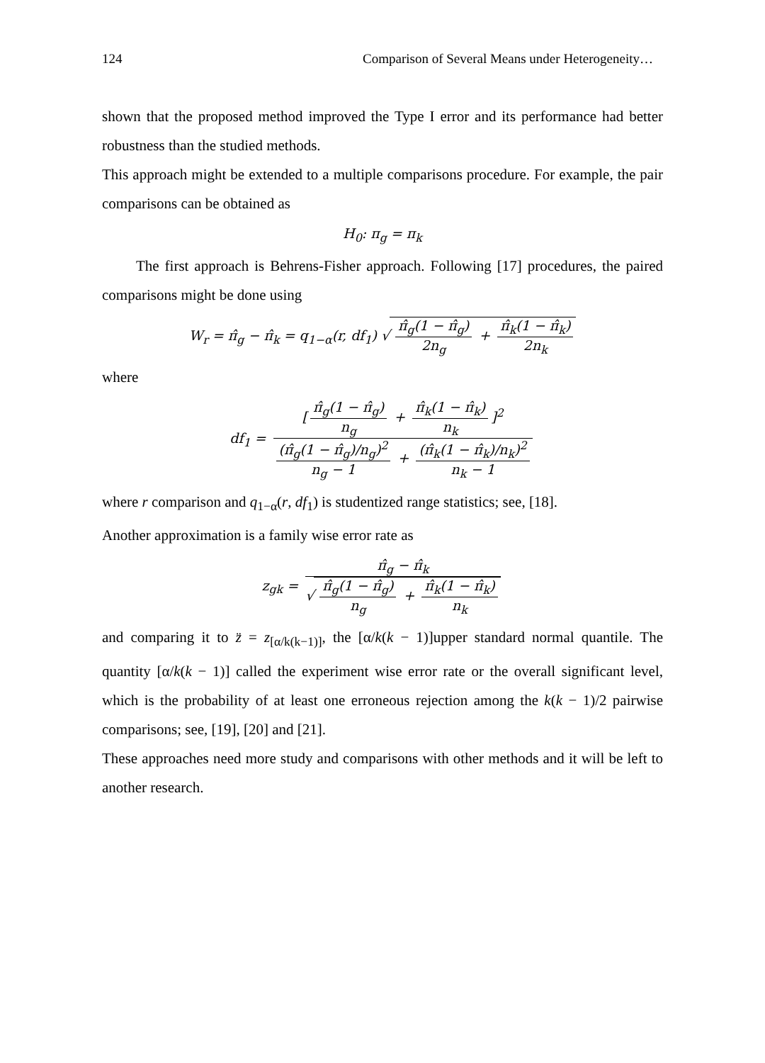124 Comparison of Several Means under Heterogeneity…
shown that the proposed method improved the Type I error and its performance had better robustness than the studied methods.
This approach might be extended to a multiple comparisons procedure. For example, the pair comparisons can be obtained as
H<sub>0</sub>: π<sub>g</sub> = π<sub>k</sub>
The first approach is Behrens-Fisher approach. Following [17] procedures, the paired comparisons might be done using
W<sub>r</sub> = π̂<sub>g</sub> − π̂<sub>k</sub> = q<sub>1−α</sub>(r, df<sub>1</sub>) √ π̂<sub>g</sub>(1 − π̂<sub>g</sub>) 2n<sub>g</sub> + π̂<sub>k</sub>(1 − π̂<sub>k</sub>) 2n<sub>k</sub>
where
df<sub>1</sub> = [π̂<sub>g</sub>(1 − π̂<sub>g</sub>) n<sub>g</sub> + π̂<sub>k</sub>(1 − π̂<sub>k</sub>) n<sub>k</sub>]<sup>2</sup> (π̂<sub>g</sub>(1 − π̂<sub>g</sub>)/n<sub>g</sub>)<sup>2</sup> n<sub>g</sub> − 1 + (π̂<sub>k</sub>(1 − π̂<sub>k</sub>)/n<sub>k</sub>)<sup>2</sup> n<sub>k</sub> − 1
where r comparison and q<sub>1−α</sub>(r, df<sub>1</sub>) is studentized range statistics; see, [18].
Another approximation is a family wise error rate as
z<sub>gk</sub> = π̂<sub>g</sub> − π̂<sub>k</sub> √ π̂<sub>g</sub>(1 − π̂<sub>g</sub>) n<sub>g</sub> + π̂<sub>k</sub>(1 − π̂<sub>k</sub>) n<sub>k</sub>
and comparing it to z̈ = z<sub>[α/k(k−1)]</sub>, the [α/k(k − 1)]upper standard normal quantile. The quantity [α/k(k − 1)] called the experiment wise error rate or the overall significant level, which is the probability of at least one erroneous rejection among the k(k − 1)/2 pairwise comparisons; see, [19], [20] and [21].
These approaches need more study and comparisons with other methods and it will be left to another research.